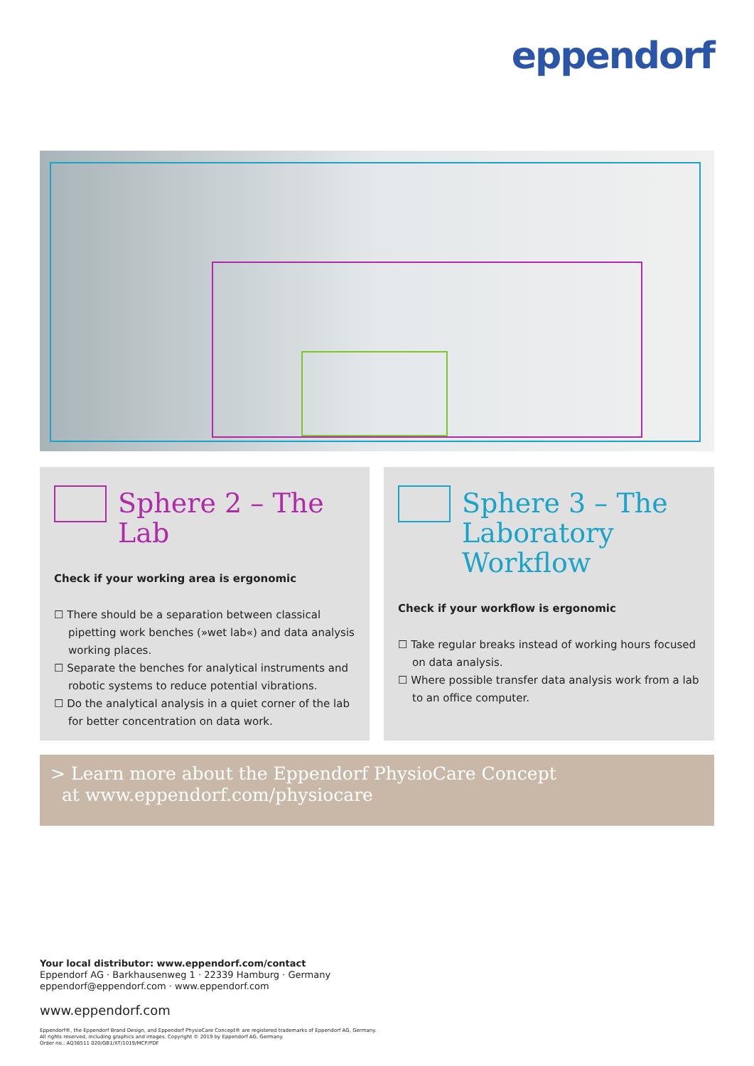eppendorf
Sphere 2 – The Lab
Check if your working area is ergonomic
☐ There should be a separation between classical pipetting work benches (»wet lab«) and data analysis working places.
☐ Separate the benches for analytical instruments and robotic systems to reduce potential vibrations.
☐ Do the analytical analysis in a quiet corner of the lab for better concentration on data work.
Sphere 3 – The Laboratory Workflow
Check if your workflow is ergonomic
☐ Take regular breaks instead of working hours focused on data analysis.
☐ Where possible transfer data analysis work from a lab to an office computer.
> Learn more about the Eppendorf PhysioCare Concept
at www.eppendorf.com/physiocare
Your local distributor: www.eppendorf.com/contact
Eppendorf AG · Barkhausenweg 1 · 22339 Hamburg · Germany
eppendorf@eppendorf.com · www.eppendorf.com
www.eppendorf.com
Eppendorf®, the Eppendorf Brand Design, and Eppendorf PhysioCare Concept® are registered trademarks of Eppendorf AG, Germany.
All rights reserved, including graphics and images. Copyright © 2019 by Eppendorf AG, Germany.
Order no.: AQ36511 020/GB1/XT/1019/MCP/PDF